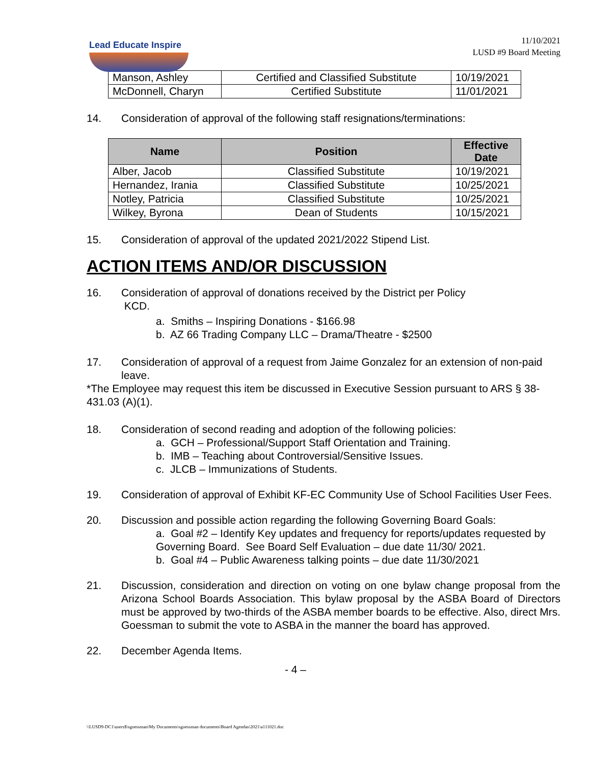Lead Educate Inspire
11/10/2021
LUSD #9 Board Meeting
| Manson, Ashley | Certified and Classified Substitute | 10/19/2021 |
| McDonnell, Charyn | Certified Substitute | 11/01/2021 |
14. Consideration of approval of the following staff resignations/terminations:
| Name | Position | Effective Date |
| --- | --- | --- |
| Alber, Jacob | Classified Substitute | 10/19/2021 |
| Hernandez, Irania | Classified Substitute | 10/25/2021 |
| Notley, Patricia | Classified Substitute | 10/25/2021 |
| Wilkey, Byrona | Dean of Students | 10/15/2021 |
15. Consideration of approval of the updated 2021/2022 Stipend List.
ACTION ITEMS AND/OR DISCUSSION
16. Consideration of approval of donations received by the District per Policy
KCD.
a. Smiths – Inspiring Donations - $166.98
b. AZ 66 Trading Company LLC – Drama/Theatre - $2500
17. Consideration of approval of a request from Jaime Gonzalez for an extension of non-paid leave.
*The Employee may request this item be discussed in Executive Session pursuant to ARS § 38-431.03 (A)(1).
18. Consideration of second reading and adoption of the following policies:
a. GCH – Professional/Support Staff Orientation and Training.
b. IMB – Teaching about Controversial/Sensitive Issues.
c. JLCB – Immunizations of Students.
19. Consideration of approval of Exhibit KF-EC Community Use of School Facilities User Fees.
20. Discussion and possible action regarding the following Governing Board Goals:
a. Goal #2 – Identify Key updates and frequency for reports/updates requested by Governing Board. See Board Self Evaluation – due date 11/30/ 2021.
b. Goal #4 – Public Awareness talking points – due date 11/30/2021
21. Discussion, consideration and direction on voting on one bylaw change proposal from the Arizona School Boards Association. This bylaw proposal by the ASBA Board of Directors must be approved by two-thirds of the ASBA member boards to be effective. Also, direct Mrs. Goessman to submit the vote to ASBA in the manner the board has approved.
22. December Agenda Items.
- 4 –
\\LUSD9-DC1\users$\sgoessman\My Documents\sgoessman documents\Board Agendas\2021\a111021.doc